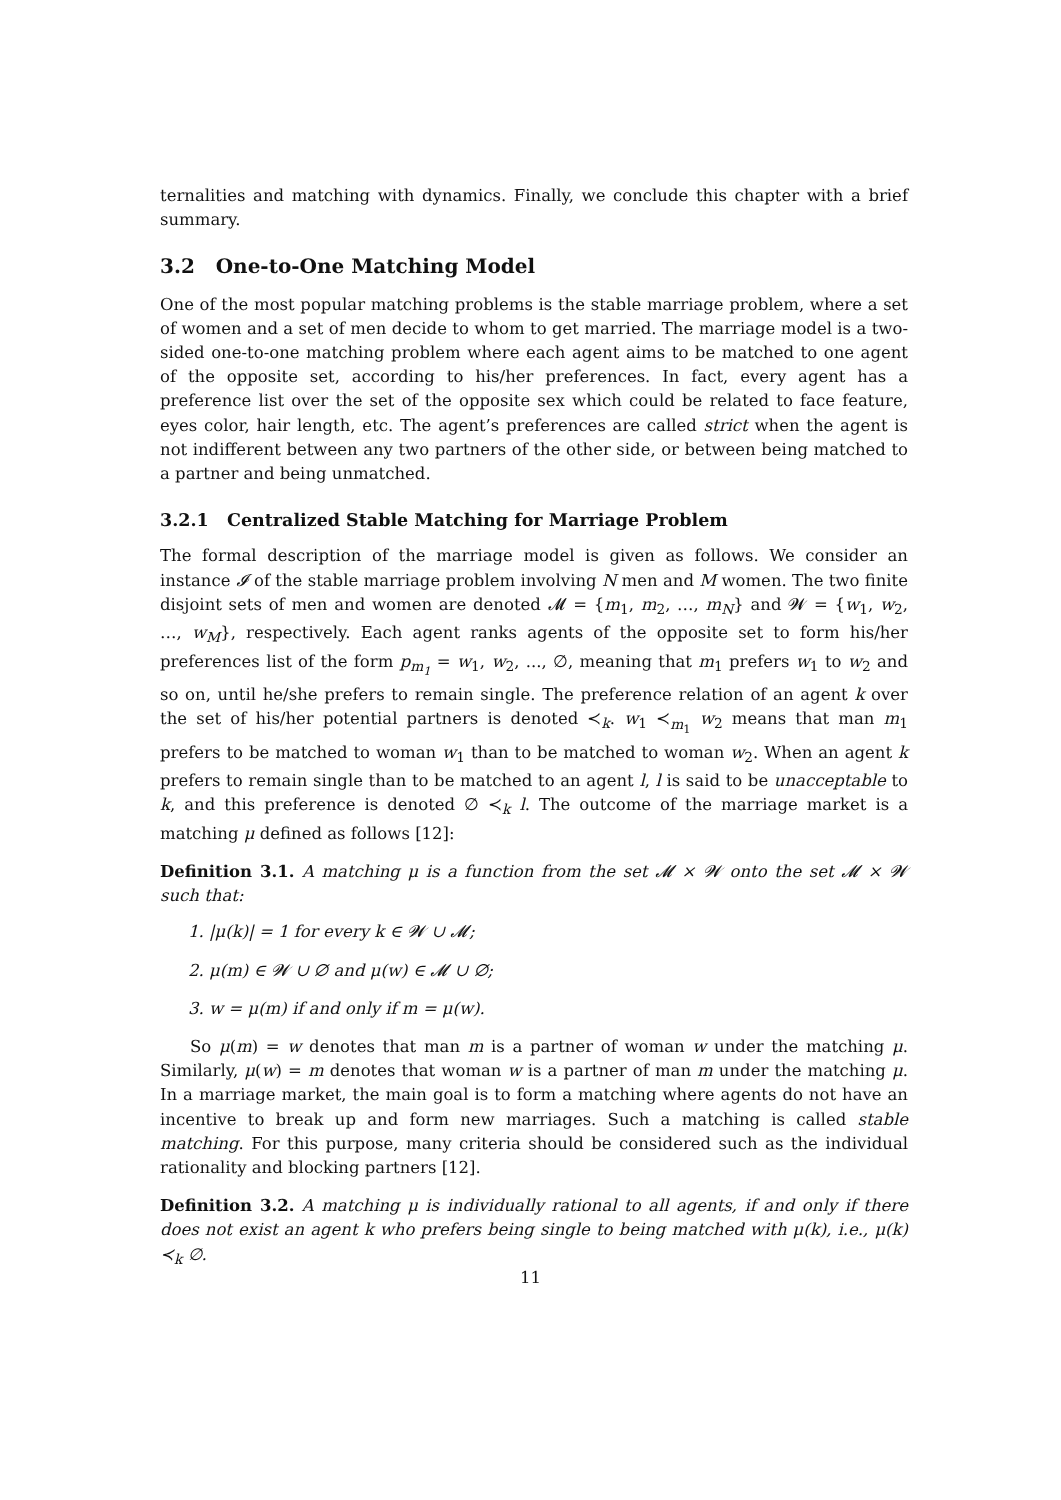ternalities and matching with dynamics. Finally, we conclude this chapter with a brief summary.
3.2 One-to-One Matching Model
One of the most popular matching problems is the stable marriage problem, where a set of women and a set of men decide to whom to get married. The marriage model is a two-sided one-to-one matching problem where each agent aims to be matched to one agent of the opposite set, according to his/her preferences. In fact, every agent has a preference list over the set of the opposite sex which could be related to face feature, eyes color, hair length, etc. The agent’s preferences are called strict when the agent is not indifferent between any two partners of the other side, or between being matched to a partner and being unmatched.
3.2.1 Centralized Stable Matching for Marriage Problem
The formal description of the marriage model is given as follows. We consider an instance 𝓘 of the stable marriage problem involving N men and M women. The two finite disjoint sets of men and women are denoted 𝓜 = {m<sub>1</sub>, m<sub>2</sub>, …, m<sub>N</sub>} and 𝓦 = {w<sub>1</sub>, w<sub>2</sub>, …, w<sub>M</sub>}, respectively. Each agent ranks agents of the opposite set to form his/her preferences list of the form p<sub>m<sub>1</sub></sub> = w<sub>1</sub>, w<sub>2</sub>, ..., ∅, meaning that m<sub>1</sub> prefers w<sub>1</sub> to w<sub>2</sub> and so on, until he/she prefers to remain single. The preference relation of an agent k over the set of his/her potential partners is denoted ≺<sub>k</sub>. w<sub>1</sub> ≺<sub>m<sub>1</sub></sub> w<sub>2</sub> means that man m<sub>1</sub> prefers to be matched to woman w<sub>1</sub> than to be matched to woman w<sub>2</sub>. When an agent k prefers to remain single than to be matched to an agent l, l is said to be unacceptable to k, and this preference is denoted ∅ ≺<sub>k</sub> l. The outcome of the marriage market is a matching μ defined as follows [12]:
Definition 3.1. A matching μ is a function from the set 𝓜 × 𝓦 onto the set 𝓜 × 𝓦 such that:
1. |μ(k)| = 1 for every k ∈ 𝓦 ∪ 𝓜;
2. μ(m) ∈ 𝓦 ∪ ∅ and μ(w) ∈ 𝓜 ∪ ∅;
3. w = μ(m) if and only if m = μ(w).
So μ(m) = w denotes that man m is a partner of woman w under the matching μ. Similarly, μ(w) = m denotes that woman w is a partner of man m under the matching μ. In a marriage market, the main goal is to form a matching where agents do not have an incentive to break up and form new marriages. Such a matching is called stable matching. For this purpose, many criteria should be considered such as the individual rationality and blocking partners [12].
Definition 3.2. A matching μ is individually rational to all agents, if and only if there does not exist an agent k who prefers being single to being matched with μ(k), i.e., μ(k) ≺<sub>k</sub> ∅.
11